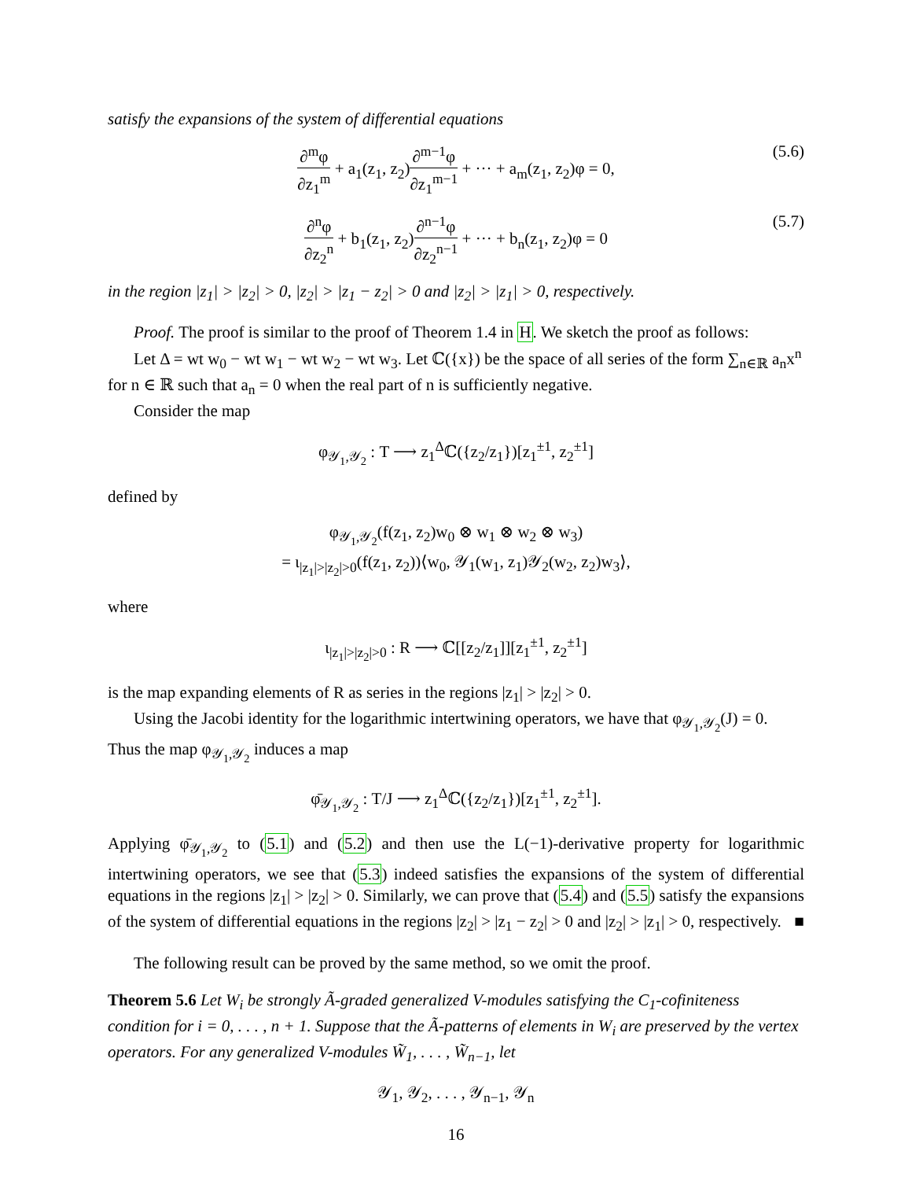satisfy the expansions of the system of differential equations
∂<sup>m</sup>φ ∂z<sub>1</sub><sup>m</sup> + a<sub>1</sub>(z<sub>1</sub>, z<sub>2</sub>)∂<sup>m−1</sup>φ ∂z<sub>1</sub><sup>m−1</sup> + ··· + a<sub>m</sub>(z<sub>1</sub>, z<sub>2</sub>)φ = 0,
(5.6)
∂<sup>n</sup>φ ∂z<sub>2</sub><sup>n</sup> + b<sub>1</sub>(z<sub>1</sub>, z<sub>2</sub>)∂<sup>n−1</sup>φ ∂z<sub>2</sub><sup>n−1</sup> + ··· + b<sub>n</sub>(z<sub>1</sub>, z<sub>2</sub>)φ = 0
(5.7)
in the region |z<sub>1</sub>| > |z<sub>2</sub>| > 0, |z<sub>2</sub>| > |z<sub>1</sub> − z<sub>2</sub>| > 0 and |z<sub>2</sub>| > |z<sub>1</sub>| > 0, respectively.
Proof. The proof is similar to the proof of Theorem 1.4 in H. We sketch the proof as follows:
Let Δ = wt w<sub>0</sub> − wt w<sub>1</sub> − wt w<sub>2</sub> − wt w<sub>3</sub>. Let ℂ({x}) be the space of all series of the form ∑<sub>n∈ℝ</sub> a<sub>n</sub>x<sup>n</sup> for n ∈ ℝ such that a<sub>n</sub> = 0 when the real part of n is sufficiently negative.
Consider the map
φ<sub>𝒴<sub>1</sub>,𝒴<sub>2</sub></sub> : T ⟶ z<sub>1</sub><sup>Δ</sup>ℂ({z<sub>2</sub>/z<sub>1</sub>})[z<sub>1</sub><sup>±1</sup>, z<sub>2</sub><sup>±1</sup>]
defined by
φ<sub>𝒴<sub>1</sub>,𝒴<sub>2</sub></sub>(f(z<sub>1</sub>, z<sub>2</sub>)w<sub>0</sub> ⊗ w<sub>1</sub> ⊗ w<sub>2</sub> ⊗ w<sub>3</sub>)
= ι<sub>|z<sub>1</sub>|>|z<sub>2</sub>|>0</sub>(f(z<sub>1</sub>, z<sub>2</sub>))⟨w<sub>0</sub>, 𝒴<sub>1</sub>(w<sub>1</sub>, z<sub>1</sub>)𝒴<sub>2</sub>(w<sub>2</sub>, z<sub>2</sub>)w<sub>3</sub>⟩,
where
ι<sub>|z<sub>1</sub>|>|z<sub>2</sub>|>0</sub> : R ⟶ ℂ[[z<sub>2</sub>/z<sub>1</sub>]][z<sub>1</sub><sup>±1</sup>, z<sub>2</sub><sup>±1</sup>]
is the map expanding elements of R as series in the regions |z<sub>1</sub>| > |z<sub>2</sub>| > 0.
Using the Jacobi identity for the logarithmic intertwining operators, we have that φ<sub>𝒴<sub>1</sub>,𝒴<sub>2</sub></sub>(J) = 0. Thus the map φ<sub>𝒴<sub>1</sub>,𝒴<sub>2</sub></sub> induces a map
φ̄<sub>𝒴<sub>1</sub>,𝒴<sub>2</sub></sub> : T/J ⟶ z<sub>1</sub><sup>Δ</sup>ℂ({z<sub>2</sub>/z<sub>1</sub>})[z<sub>1</sub><sup>±1</sup>, z<sub>2</sub><sup>±1</sup>].
Applying φ̄<sub>𝒴<sub>1</sub>,𝒴<sub>2</sub></sub> to (5.1) and (5.2) and then use the L(−1)-derivative property for logarithmic intertwining operators, we see that (5.3) indeed satisfies the expansions of the system of differential equations in the regions |z<sub>1</sub>| > |z<sub>2</sub>| > 0. Similarly, we can prove that (5.4) and (5.5) satisfy the expansions of the system of differential equations in the regions |z<sub>2</sub>| > |z<sub>1</sub> − z<sub>2</sub>| > 0 and |z<sub>2</sub>| > |z<sub>1</sub>| > 0, respectively. ■
The following result can be proved by the same method, so we omit the proof.
Theorem 5.6 Let W<sub>i</sub> be strongly Ã-graded generalized V-modules satisfying the C<sub>1</sub>-cofiniteness condition for i = 0, . . . , n + 1. Suppose that the Ã-patterns of elements in W<sub>i</sub> are preserved by the vertex operators. For any generalized V-modules W̃<sub>1</sub>, . . . , W̃<sub>n−1</sub>, let
𝒴<sub>1</sub>, 𝒴<sub>2</sub>, . . . , 𝒴<sub>n−1</sub>, 𝒴<sub>n</sub>
16